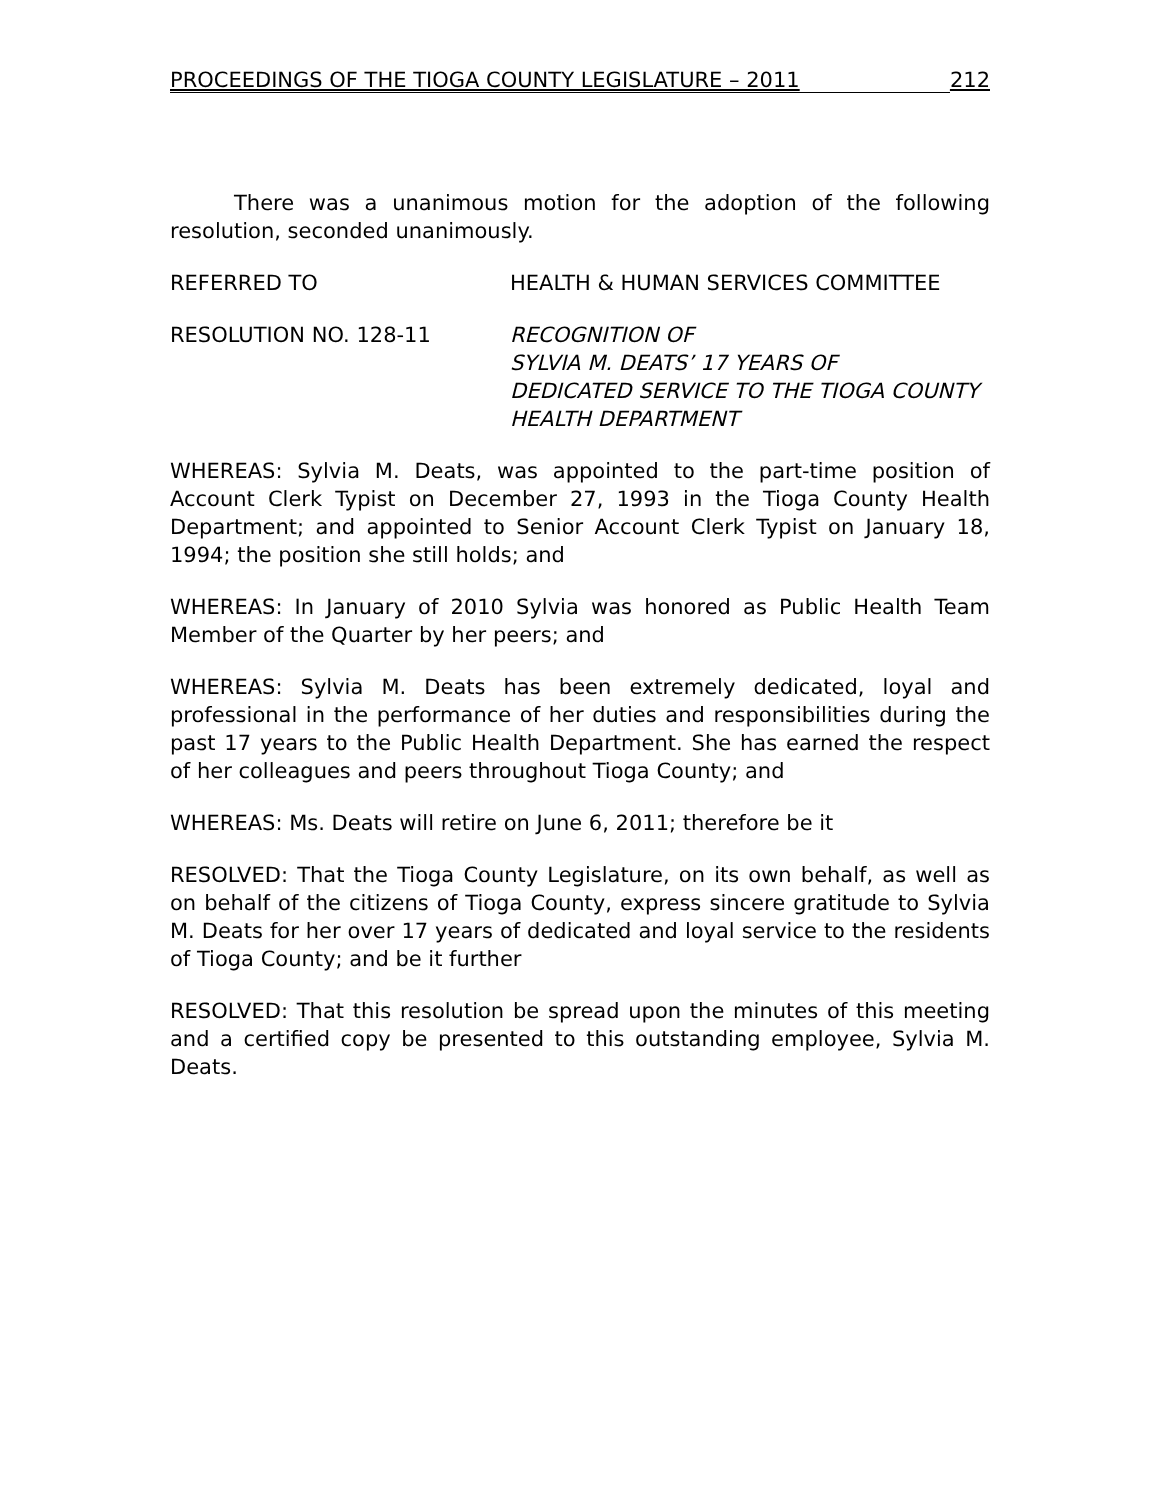PROCEEDINGS OF THE TIOGA COUNTY LEGISLATURE – 2011 212
There was a unanimous motion for the adoption of the following resolution, seconded unanimously.
REFERRED TO HEALTH & HUMAN SERVICES COMMITTEE
RESOLUTION NO. 128-11 RECOGNITION OF
SYLVIA M. DEATS’ 17 YEARS OF
DEDICATED SERVICE TO THE TIOGA COUNTY
HEALTH DEPARTMENT
WHEREAS: Sylvia M. Deats, was appointed to the part-time position of Account Clerk Typist on December 27, 1993 in the Tioga County Health Department; and appointed to Senior Account Clerk Typist on January 18, 1994; the position she still holds; and
WHEREAS: In January of 2010 Sylvia was honored as Public Health Team Member of the Quarter by her peers; and
WHEREAS: Sylvia M. Deats has been extremely dedicated, loyal and professional in the performance of her duties and responsibilities during the past 17 years to the Public Health Department. She has earned the respect of her colleagues and peers throughout Tioga County; and
WHEREAS: Ms. Deats will retire on June 6, 2011; therefore be it
RESOLVED: That the Tioga County Legislature, on its own behalf, as well as on behalf of the citizens of Tioga County, express sincere gratitude to Sylvia M. Deats for her over 17 years of dedicated and loyal service to the residents of Tioga County; and be it further
RESOLVED: That this resolution be spread upon the minutes of this meeting and a certified copy be presented to this outstanding employee, Sylvia M. Deats.